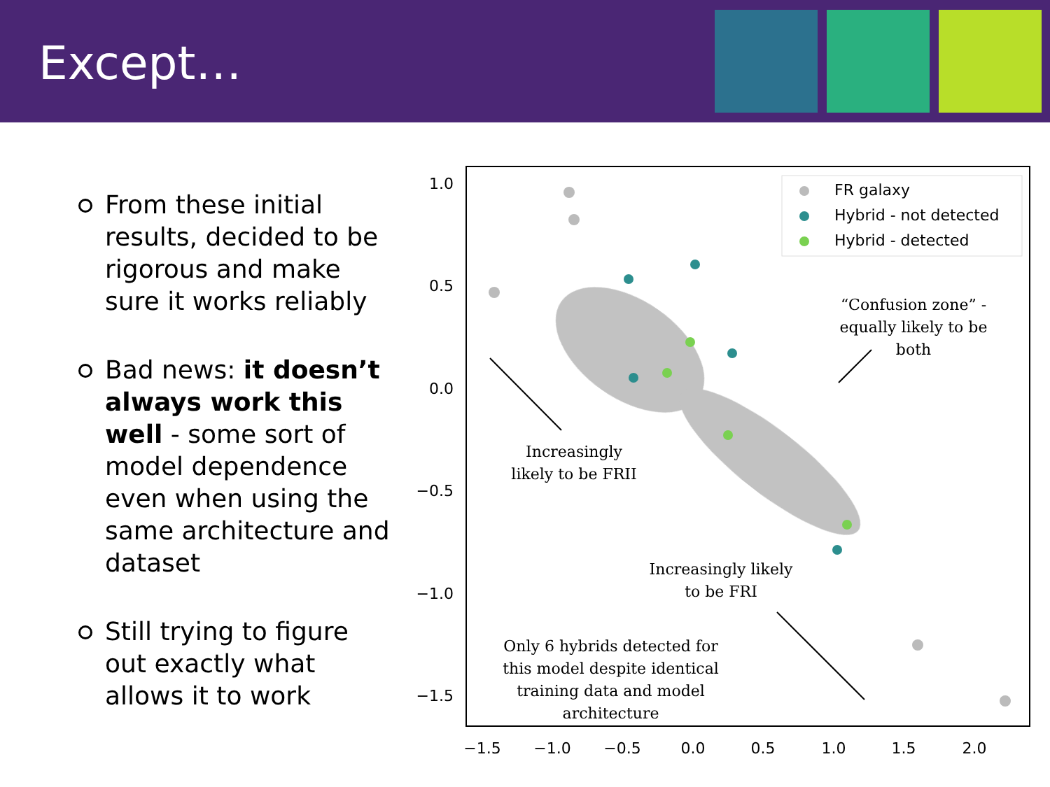Except…
From these initial results, decided to be rigorous and make sure it works reliably
Bad news: it doesn’t always work this well - some sort of model dependence even when using the same architecture and dataset
Still trying to figure out exactly what allows it to work
1.0
0.5
0.0
−0.5
−1.0
−1.5
−1.5
−1.0
−0.5
0.0
0.5
1.0
1.5
2.0
FR galaxy
Hybrid - not detected
Hybrid - detected
“Confusion zone” - equally likely to be both
Increasingly likely to be FRII
Increasingly likely to be FRI
Only 6 hybrids detected for this model despite identical training data and model architecture